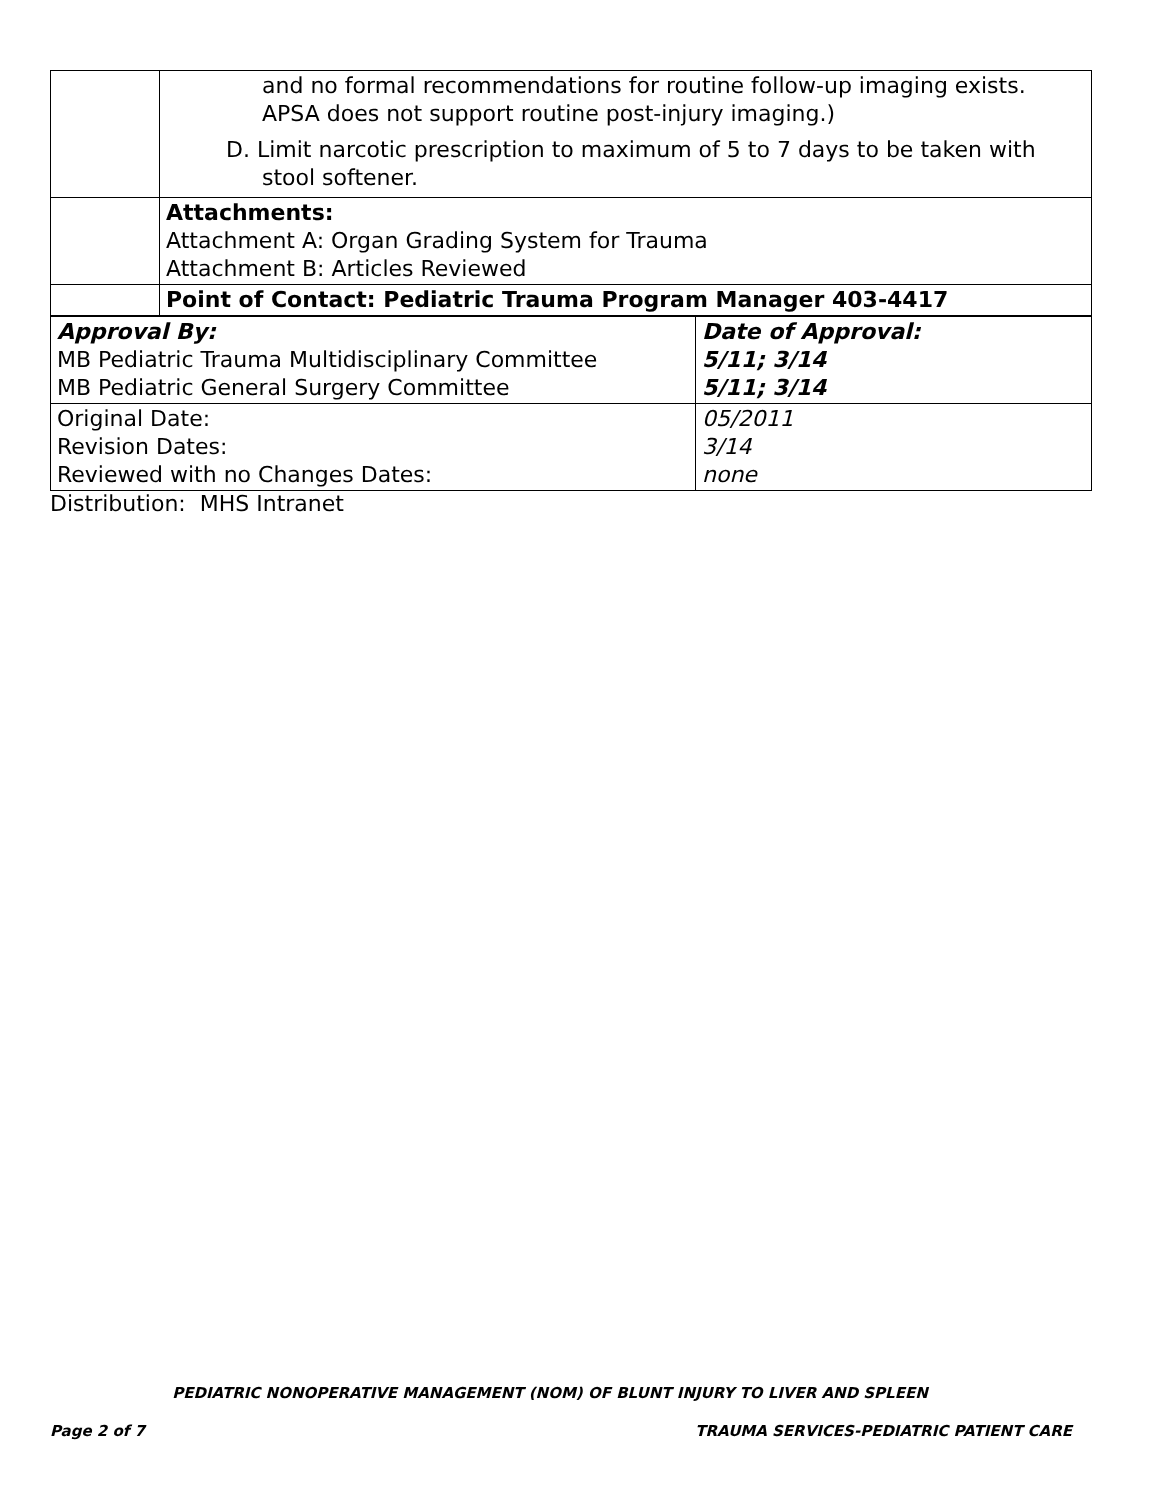| | and no formal recommendations for routine follow-up imaging exists. APSA does not support routine post-injury imaging.) D. Limit narcotic prescription to maximum of 5 to 7 days to be taken with stool softener. |
| | Attachments: Attachment A: Organ Grading System for Trauma Attachment B: Articles Reviewed |
| | Point of Contact: Pediatric Trauma Program Manager 403-4417 |
| Approval By: MB Pediatric Trauma Multidisciplinary Committee MB Pediatric General Surgery Committee | Date of Approval: 5/11; 3/14 5/11; 3/14 |
| Original Date: Revision Dates: Reviewed with no Changes Dates: | 05/2011 3/14 none |
Distribution: MHS Intranet
PEDIATRIC NONOPERATIVE MANAGEMENT (NOM) OF BLUNT INJURY TO LIVER AND SPLEEN
Page 2 of 7 TRAUMA SERVICES-PEDIATRIC PATIENT CARE